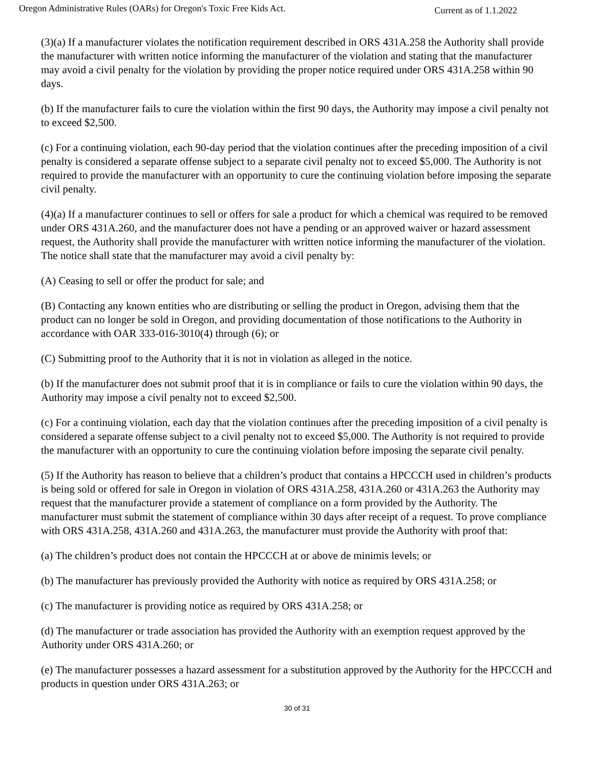Oregon Administrative Rules (OARs) for Oregon's Toxic Free Kids Act. Current as of 1.1.2022
(3)(a) If a manufacturer violates the notification requirement described in ORS 431A.258 the Authority shall provide the manufacturer with written notice informing the manufacturer of the violation and stating that the manufacturer may avoid a civil penalty for the violation by providing the proper notice required under ORS 431A.258 within 90 days.
(b) If the manufacturer fails to cure the violation within the first 90 days, the Authority may impose a civil penalty not to exceed $2,500.
(c) For a continuing violation, each 90-day period that the violation continues after the preceding imposition of a civil penalty is considered a separate offense subject to a separate civil penalty not to exceed $5,000. The Authority is not required to provide the manufacturer with an opportunity to cure the continuing violation before imposing the separate civil penalty.
(4)(a) If a manufacturer continues to sell or offers for sale a product for which a chemical was required to be removed under ORS 431A.260, and the manufacturer does not have a pending or an approved waiver or hazard assessment request, the Authority shall provide the manufacturer with written notice informing the manufacturer of the violation. The notice shall state that the manufacturer may avoid a civil penalty by:
(A) Ceasing to sell or offer the product for sale; and
(B) Contacting any known entities who are distributing or selling the product in Oregon, advising them that the product can no longer be sold in Oregon, and providing documentation of those notifications to the Authority in accordance with OAR 333-016-3010(4) through (6); or
(C) Submitting proof to the Authority that it is not in violation as alleged in the notice.
(b) If the manufacturer does not submit proof that it is in compliance or fails to cure the violation within 90 days, the Authority may impose a civil penalty not to exceed $2,500.
(c) For a continuing violation, each day that the violation continues after the preceding imposition of a civil penalty is considered a separate offense subject to a civil penalty not to exceed $5,000. The Authority is not required to provide the manufacturer with an opportunity to cure the continuing violation before imposing the separate civil penalty.
(5) If the Authority has reason to believe that a children’s product that contains a HPCCCH used in children’s products is being sold or offered for sale in Oregon in violation of ORS 431A.258, 431A.260 or 431A.263 the Authority may request that the manufacturer provide a statement of compliance on a form provided by the Authority. The manufacturer must submit the statement of compliance within 30 days after receipt of a request. To prove compliance with ORS 431A.258, 431A.260 and 431A.263, the manufacturer must provide the Authority with proof that:
(a) The children’s product does not contain the HPCCCH at or above de minimis levels; or
(b) The manufacturer has previously provided the Authority with notice as required by ORS 431A.258; or
(c) The manufacturer is providing notice as required by ORS 431A.258; or
(d) The manufacturer or trade association has provided the Authority with an exemption request approved by the Authority under ORS 431A.260; or
(e) The manufacturer possesses a hazard assessment for a substitution approved by the Authority for the HPCCCH and products in question under ORS 431A.263; or
30 of 31